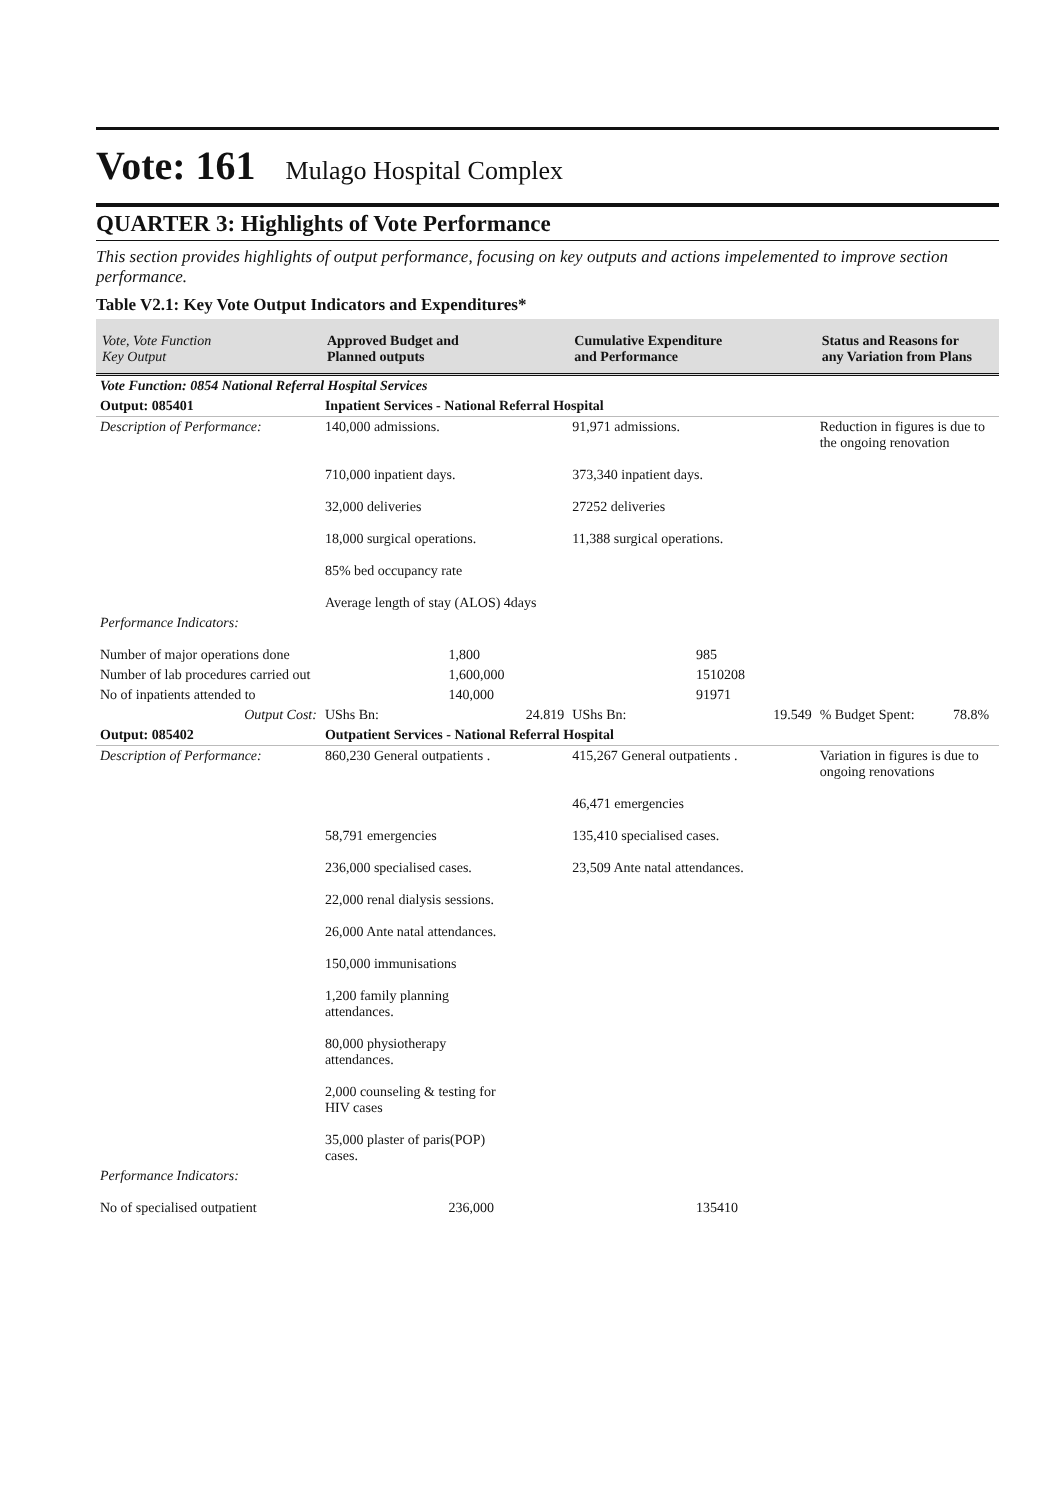Vote: 161 Mulago Hospital Complex
QUARTER 3: Highlights of Vote Performance
This section provides highlights of output performance, focusing on key outputs and actions impelemented to improve section performance.
Table V2.1: Key Vote Output Indicators and Expenditures*
| Vote, Vote Function Key Output | Approved Budget and Planned outputs | | Cumulative Expenditure and Performance | | Status and Reasons for any Variation from Plans |
| --- | --- | --- | --- | --- | --- |
| Vote Function: 0854 National Referral Hospital Services | | | | | |
| Output: 085401 | Inpatient Services - National Referral Hospital | | | | |
| Description of Performance: | 140,000 admissions. | | 91,971 admissions. | | Reduction in figures is due to the ongoing renovation |
| | 710,000 inpatient days. | | 373,340 inpatient days. | | |
| | 32,000 deliveries | | 27252 deliveries | | |
| | 18,000 surgical operations. | | 11,388 surgical operations. | | |
| | 85% bed occupancy rate | | | | |
| | Average length of stay (ALOS) 4days | | | | |
| Performance Indicators: | | | | | |
| Number of major operations done | | 1,800 | | 985 | |
| Number of lab procedures carried out | | 1,600,000 | | 1510208 | |
| No of inpatients attended to | | 140,000 | | 91971 | |
| Output Cost: | UShs Bn: | 24.819 | UShs Bn: | 19.549 | % Budget Spent: 78.8% |
| Output: 085402 | Outpatient Services - National Referral Hospital | | | | |
| Description of Performance: | 860,230 General outpatients . | | 415,267 General outpatients . | | Variation in figures is due to ongoing renovations |
| | | | 46,471 emergencies | | |
| | 58,791 emergencies | | 135,410 specialised cases. | | |
| | 236,000 specialised cases. | | 23,509 Ante natal attendances. | | |
| | 22,000 renal dialysis sessions. | | | | |
| | 26,000 Ante natal attendances. | | | | |
| | 150,000 immunisations | | | | |
| | 1,200 family planning attendances. | | | | |
| | 80,000 physiotherapy attendances. | | | | |
| | 2,000 counseling & testing for HIV cases | | | | |
| | 35,000 plaster of paris(POP) cases. | | | | |
| Performance Indicators: | | | | | |
| No of specialised outpatient | | 236,000 | | 135410 | |